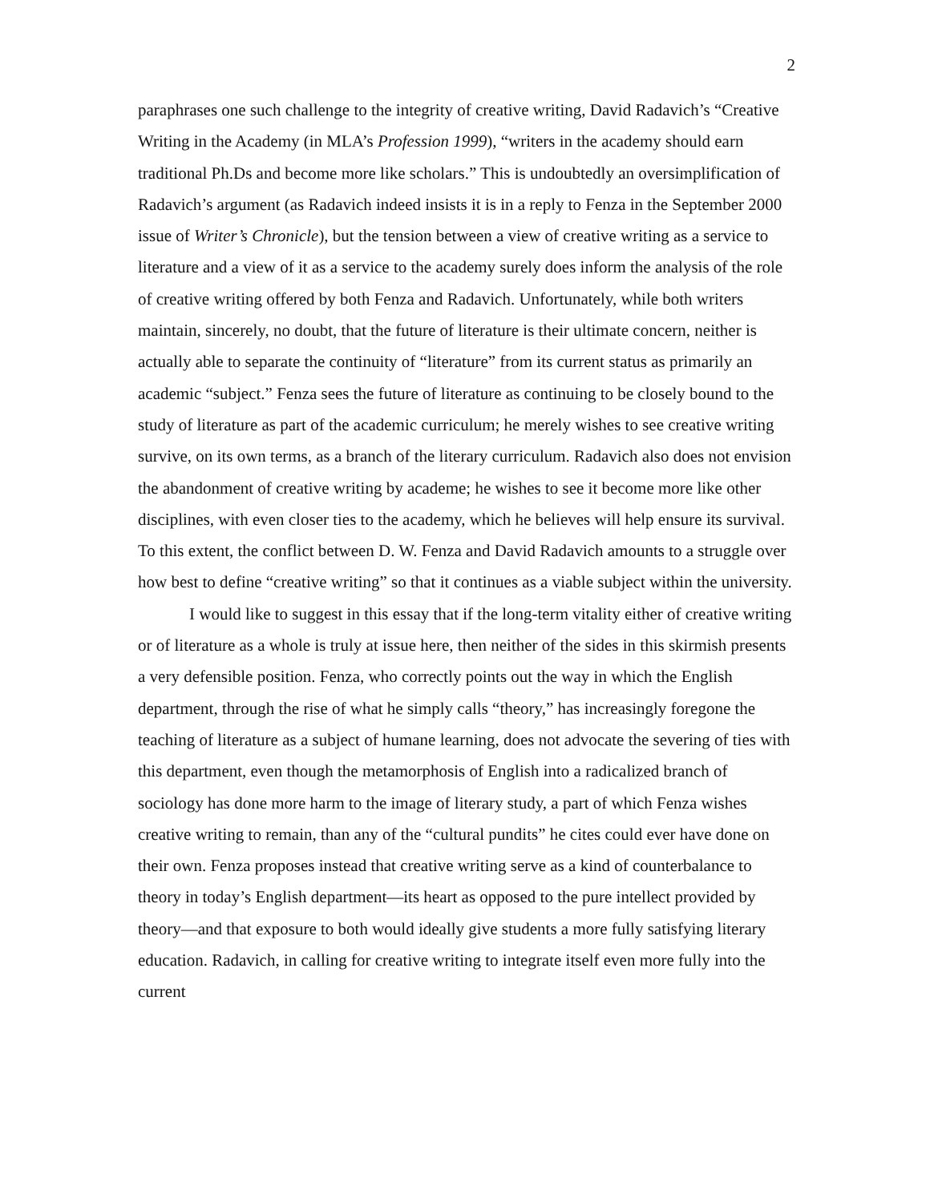2
paraphrases one such challenge to the integrity of creative writing, David Radavich’s “Creative Writing in the Academy (in MLA’s Profession 1999), “writers in the academy should earn traditional Ph.Ds and become more like scholars.” This is undoubtedly an oversimplification of Radavich’s argument (as Radavich indeed insists it is in a reply to Fenza in the September 2000 issue of Writer’s Chronicle), but the tension between a view of creative writing as a service to literature and a view of it as a service to the academy surely does inform the analysis of the role of creative writing offered by both Fenza and Radavich. Unfortunately, while both writers maintain, sincerely, no doubt, that the future of literature is their ultimate concern, neither is actually able to separate the continuity of “literature” from its current status as primarily an academic “subject.” Fenza sees the future of literature as continuing to be closely bound to the study of literature as part of the academic curriculum; he merely wishes to see creative writing survive, on its own terms, as a branch of the literary curriculum. Radavich also does not envision the abandonment of creative writing by academe; he wishes to see it become more like other disciplines, with even closer ties to the academy, which he believes will help ensure its survival. To this extent, the conflict between D. W. Fenza and David Radavich amounts to a struggle over how best to define “creative writing” so that it continues as a viable subject within the university.
I would like to suggest in this essay that if the long-term vitality either of creative writing or of literature as a whole is truly at issue here, then neither of the sides in this skirmish presents a very defensible position. Fenza, who correctly points out the way in which the English department, through the rise of what he simply calls “theory,” has increasingly foregone the teaching of literature as a subject of humane learning, does not advocate the severing of ties with this department, even though the metamorphosis of English into a radicalized branch of sociology has done more harm to the image of literary study, a part of which Fenza wishes creative writing to remain, than any of the “cultural pundits” he cites could ever have done on their own. Fenza proposes instead that creative writing serve as a kind of counterbalance to theory in today’s English department—its heart as opposed to the pure intellect provided by theory—and that exposure to both would ideally give students a more fully satisfying literary education. Radavich, in calling for creative writing to integrate itself even more fully into the current